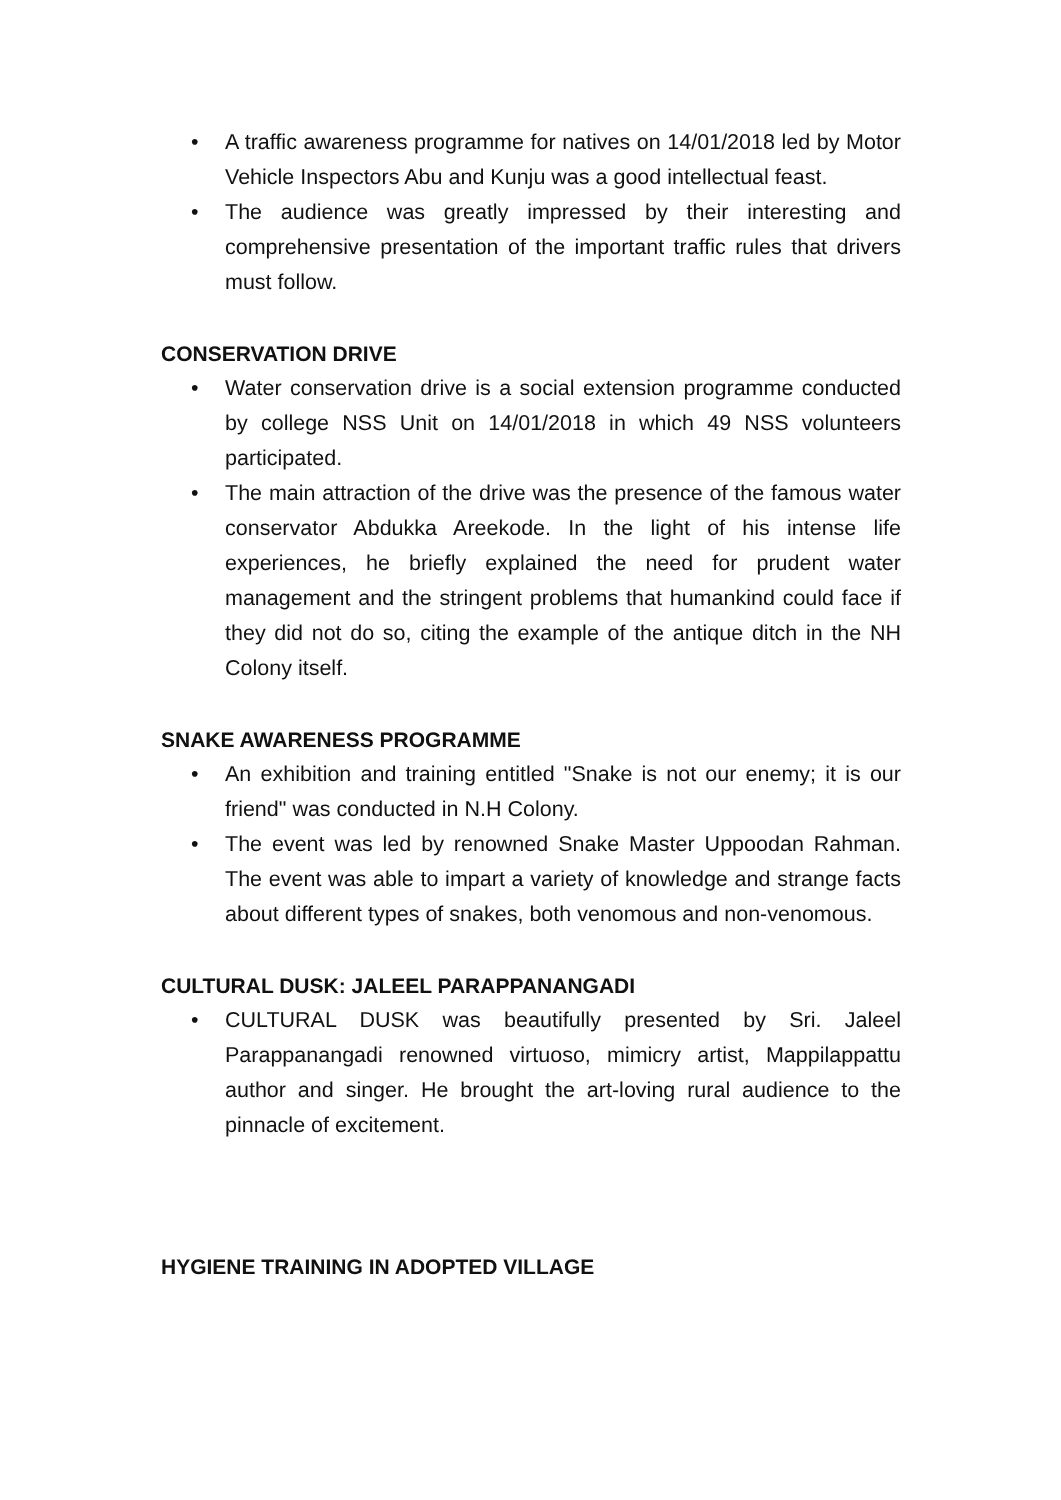• A traffic awareness programme for natives on 14/01/2018 led by Motor Vehicle Inspectors Abu and Kunju was a good intellectual feast.
• The audience was greatly impressed by their interesting and comprehensive presentation of the important traffic rules that drivers must follow.
CONSERVATION DRIVE
• Water conservation drive is a social extension programme conducted by college NSS Unit on 14/01/2018 in which 49 NSS volunteers participated.
• The main attraction of the drive was the presence of the famous water conservator Abdukka Areekode. In the light of his intense life experiences, he briefly explained the need for prudent water management and the stringent problems that humankind could face if they did not do so, citing the example of the antique ditch in the NH Colony itself.
SNAKE AWARENESS PROGRAMME
• An exhibition and training entitled "Snake is not our enemy; it is our friend" was conducted in N.H Colony.
• The event was led by renowned Snake Master Uppoodan Rahman. The event was able to impart a variety of knowledge and strange facts about different types of snakes, both venomous and non-venomous.
CULTURAL DUSK: JALEEL PARAPPANANGADI
• CULTURAL DUSK was beautifully presented by Sri. Jaleel Parappanangadi renowned virtuoso, mimicry artist, Mappilappattu author and singer. He brought the art-loving rural audience to the pinnacle of excitement.
HYGIENE TRAINING IN ADOPTED VILLAGE